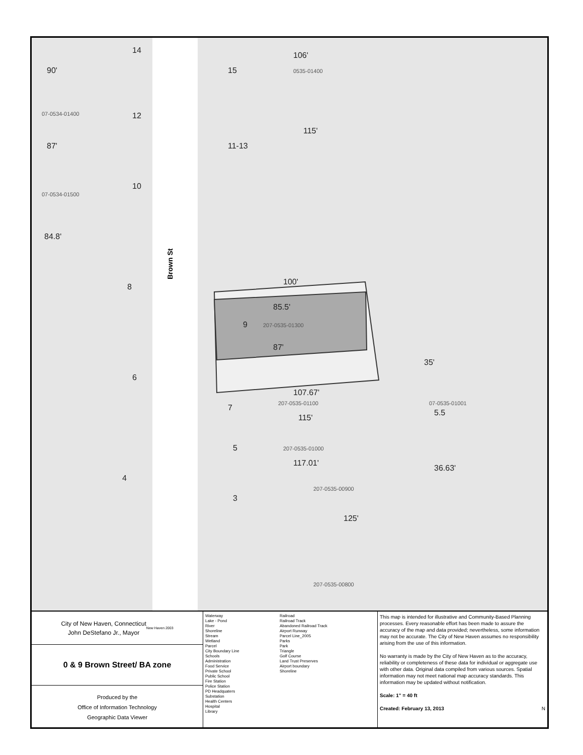Brown St
106'
115'
100'
85.5'
9
87'
107.67'
115'
117.01'
125'
35'
36.63'
90'
87'
84.8'
14
12
10
8
6
4
15
11-13
7
5
3
5.5
07-0534-01400
07-0534-01500
207-0535-01300
207-0535-01100
07-0535-01001
207-0535-01000
207-0535-00900
207-0535-00800
0535-01400
City of New Haven, Connecticut
John DeStefano Jr., Mayor New Haven 2003
0 & 9 Brown Street/ BA zone
Produced by the
Office of Information Technology
Geographic Data Viewer
Waterway
Lake - Pond
River
Shoreline
Stream
Wetland
Parcel
City Boundary Line
Schools
Administration
Food Service
Private School
Public School
Fire Station
Police Station
PD Headquaters
Substation
Health Centers
Hospital
Library
Railroad
Railroad Track
Abandoned Railroad Track
Airport Runway
Parcel Line_2005
Parks
Park
Triangle
Golf Course
Land Trust Preserves
Airport boundary
Shoreline
This map is intended for illustrative and Community-Based Planning processes. Every reasonable effort has been made to assure the accuracy of the map and data provided; nevertheless, some information may not be accurate. The City of New Haven assumes no responsibility arising from the use of this information.
No warranty is made by the City of New Haven as to the accuracy, reliability or completeness of these data for individual or aggregate use with other data. Original data compiled from various sources. Spatial information may not meet national map accuracy standards. This information may be updated without notification.
Scale: 1" = 40 ft
Created: February 13, 2013 N